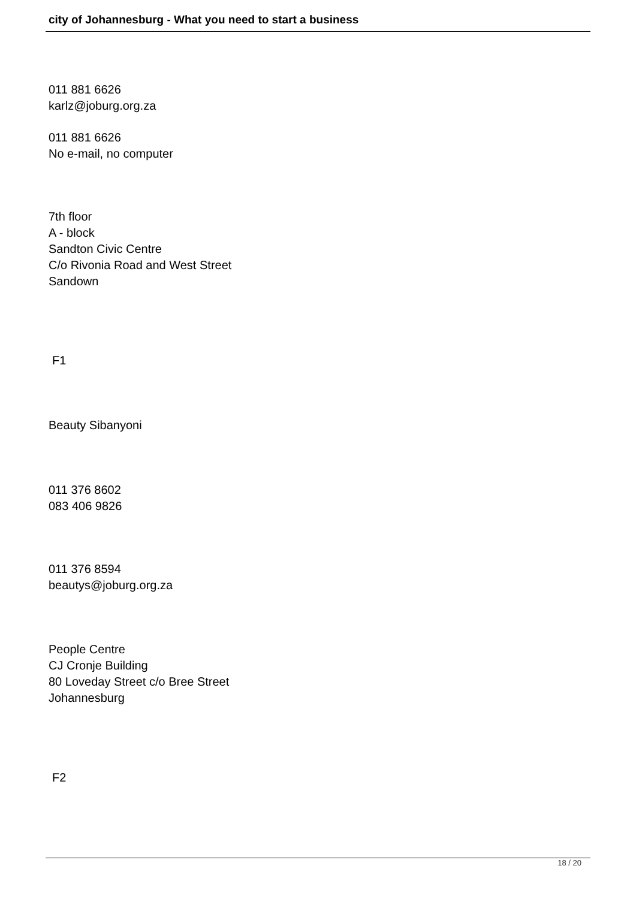city of Johannesburg - What you need to start a business
011 881 6626
karlz@joburg.org.za
011 881 6626
No e-mail, no computer
7th floor
A - block
Sandton Civic Centre
C/o Rivonia Road and West Street
Sandown
F1
Beauty Sibanyoni
011 376 8602
083 406 9826
011 376 8594
beautys@joburg.org.za
People Centre
CJ Cronje Building
80 Loveday Street c/o Bree Street
Johannesburg
F2
18 / 20